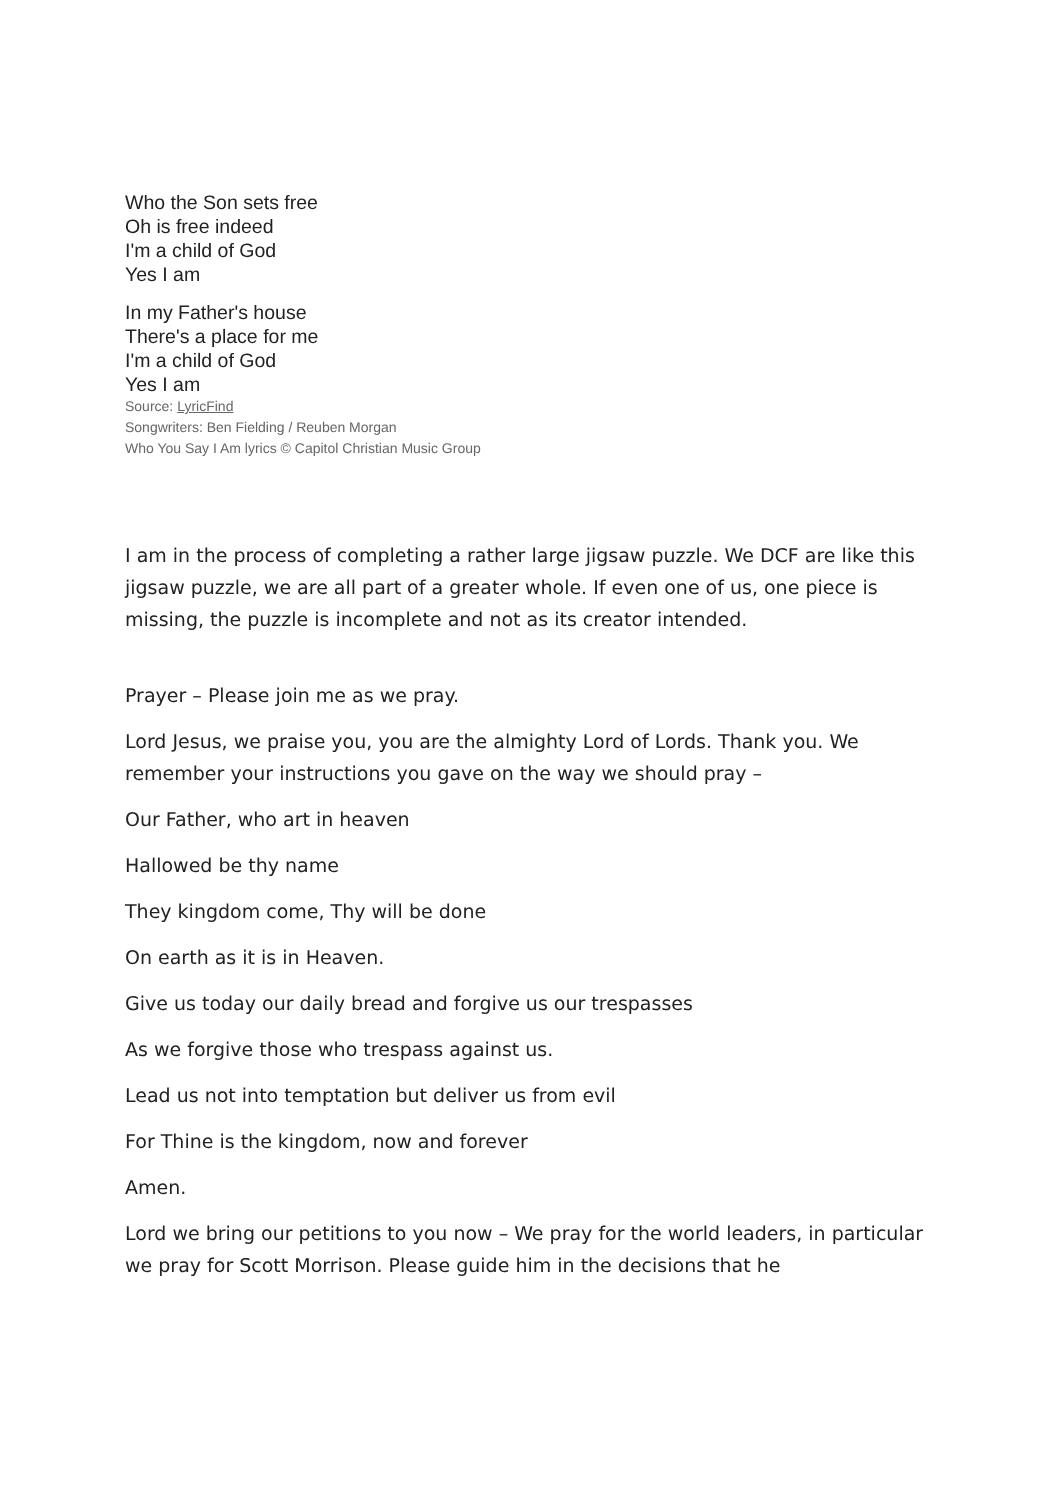Who the Son sets free
Oh is free indeed
I'm a child of God
Yes I am
In my Father's house
There's a place for me
I'm a child of God
Yes I am
Source: LyricFind
Songwriters: Ben Fielding / Reuben Morgan
Who You Say I Am lyrics © Capitol Christian Music Group
I am in the process of completing a rather large jigsaw puzzle. We DCF are like this jigsaw puzzle, we are all part of a greater whole. If even one of us, one piece is missing, the puzzle is incomplete and not as its creator intended.
Prayer – Please join me as we pray.
Lord Jesus, we praise you, you are the almighty Lord of Lords. Thank you. We remember your instructions you gave on the way we should pray –
Our Father, who art in heaven
Hallowed be thy name
They kingdom come, Thy will be done
On earth as it is in Heaven.
Give us today our daily bread and forgive us our trespasses
As we forgive those who trespass against us.
Lead us not into temptation but deliver us from evil
For Thine is the kingdom, now and forever
Amen.
Lord we bring our petitions to you now – We pray for the world leaders, in particular we pray for Scott Morrison. Please guide him in the decisions that he